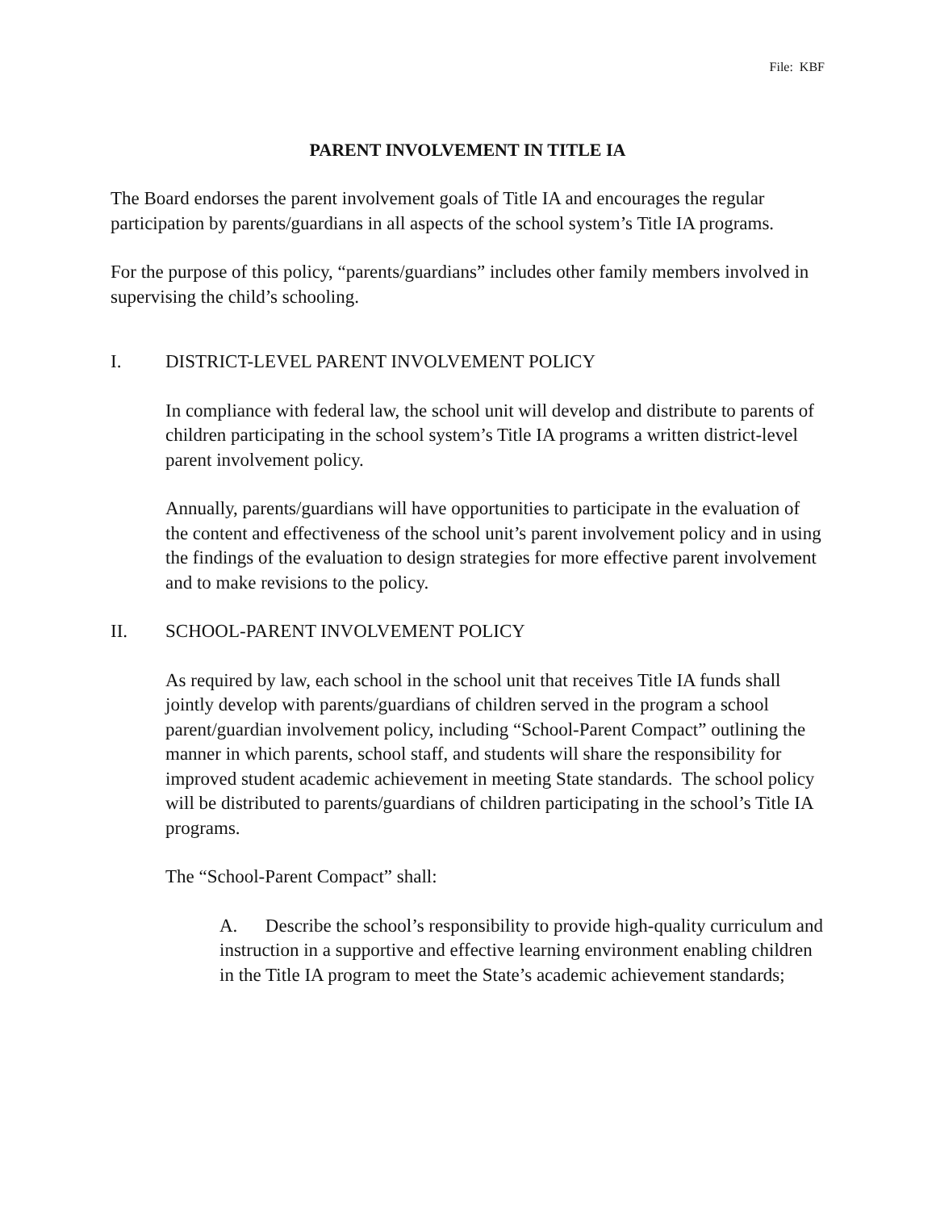File: KBF
PARENT INVOLVEMENT IN TITLE IA
The Board endorses the parent involvement goals of Title IA and encourages the regular participation by parents/guardians in all aspects of the school system’s Title IA programs.
For the purpose of this policy, “parents/guardians” includes other family members involved in supervising the child’s schooling.
I. DISTRICT-LEVEL PARENT INVOLVEMENT POLICY
In compliance with federal law, the school unit will develop and distribute to parents of children participating in the school system’s Title IA programs a written district-level parent involvement policy.
Annually, parents/guardians will have opportunities to participate in the evaluation of the content and effectiveness of the school unit’s parent involvement policy and in using the findings of the evaluation to design strategies for more effective parent involvement and to make revisions to the policy.
II. SCHOOL-PARENT INVOLVEMENT POLICY
As required by law, each school in the school unit that receives Title IA funds shall jointly develop with parents/guardians of children served in the program a school parent/guardian involvement policy, including “School-Parent Compact” outlining the manner in which parents, school staff, and students will share the responsibility for improved student academic achievement in meeting State standards. The school policy will be distributed to parents/guardians of children participating in the school’s Title IA programs.
The “School-Parent Compact” shall:
A. Describe the school’s responsibility to provide high-quality curriculum and instruction in a supportive and effective learning environment enabling children in the Title IA program to meet the State’s academic achievement standards;